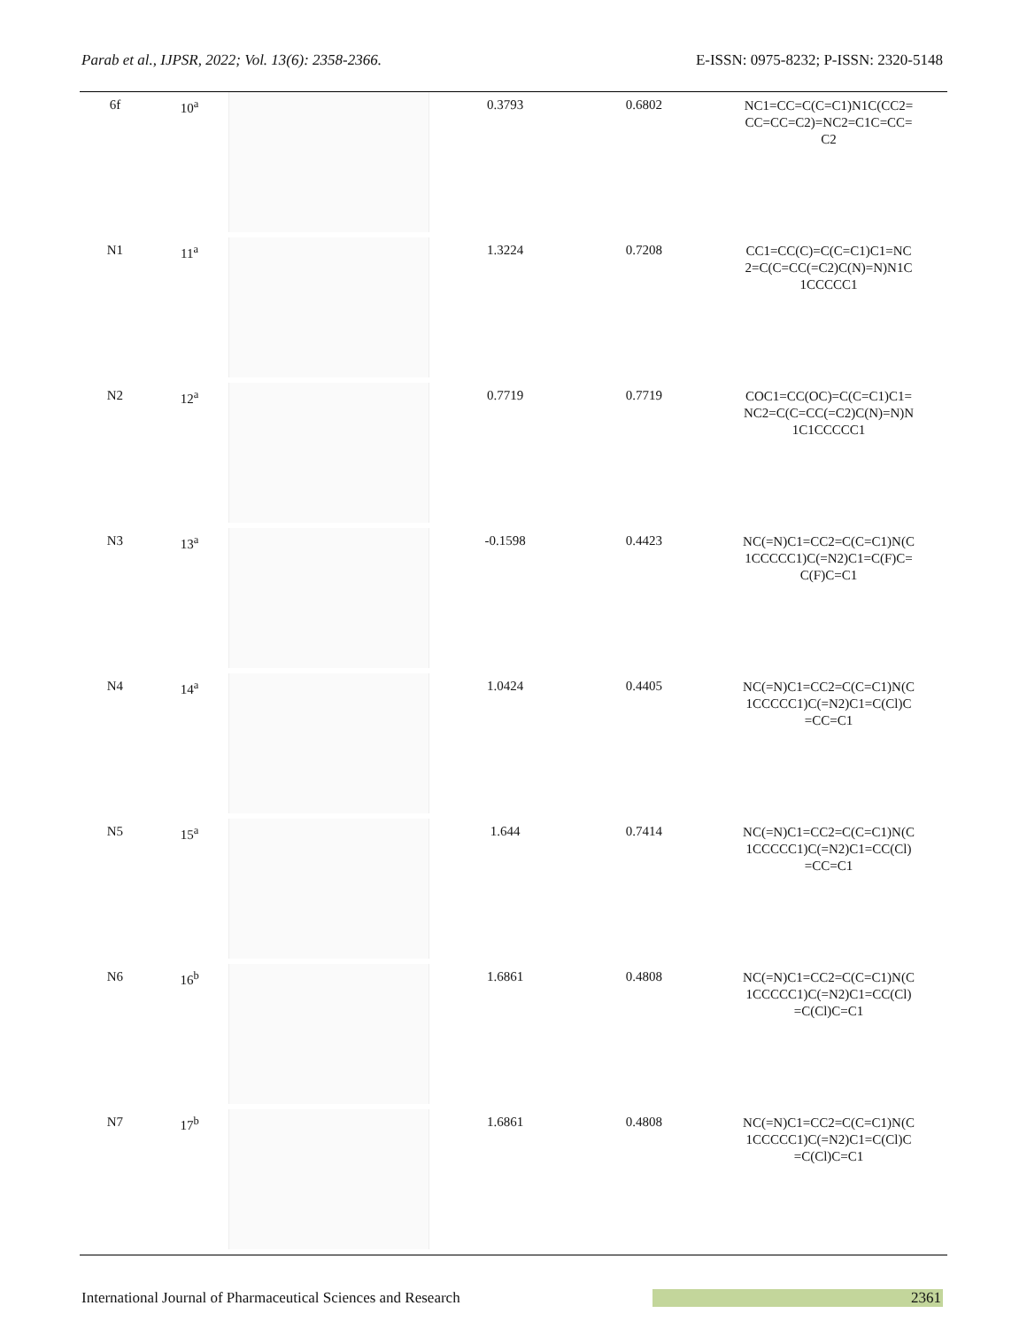Parab et al., IJPSR, 2022; Vol. 13(6): 2358-2366. E-ISSN: 0975-8232; P-ISSN: 2320-5148
| 6f | 10<sup>a</sup> | | 0.3793 | 0.6802 | NC1=CC=C(C=C1)N1C(CC2= CC=CC=C2)=NC2=C1C=CC= C2 |
| N1 | 11<sup>a</sup> | | 1.3224 | 0.7208 | CC1=CC(C)=C(C=C1)C1=NC 2=C(C=CC(=C2)C(N)=N)N1C 1CCCCC1 |
| N2 | 12<sup>a</sup> | | 0.7719 | 0.7719 | COC1=CC(OC)=C(C=C1)C1= NC2=C(C=CC(=C2)C(N)=N)N 1C1CCCCC1 |
| N3 | 13<sup>a</sup> | | -0.1598 | 0.4423 | NC(=N)C1=CC2=C(C=C1)N(C 1CCCCC1)C(=N2)C1=C(F)C= C(F)C=C1 |
| N4 | 14<sup>a</sup> | | 1.0424 | 0.4405 | NC(=N)C1=CC2=C(C=C1)N(C 1CCCCC1)C(=N2)C1=C(Cl)C =CC=C1 |
| N5 | 15<sup>a</sup> | | 1.644 | 0.7414 | NC(=N)C1=CC2=C(C=C1)N(C 1CCCCC1)C(=N2)C1=CC(Cl) =CC=C1 |
| N6 | 16<sup>b</sup> | | 1.6861 | 0.4808 | NC(=N)C1=CC2=C(C=C1)N(C 1CCCCC1)C(=N2)C1=CC(Cl) =C(Cl)C=C1 |
| N7 | 17<sup>b</sup> | | 1.6861 | 0.4808 | NC(=N)C1=CC2=C(C=C1)N(C 1CCCCC1)C(=N2)C1=C(Cl)C =C(Cl)C=C1 |
International Journal of Pharmaceutical Sciences and Research 2361